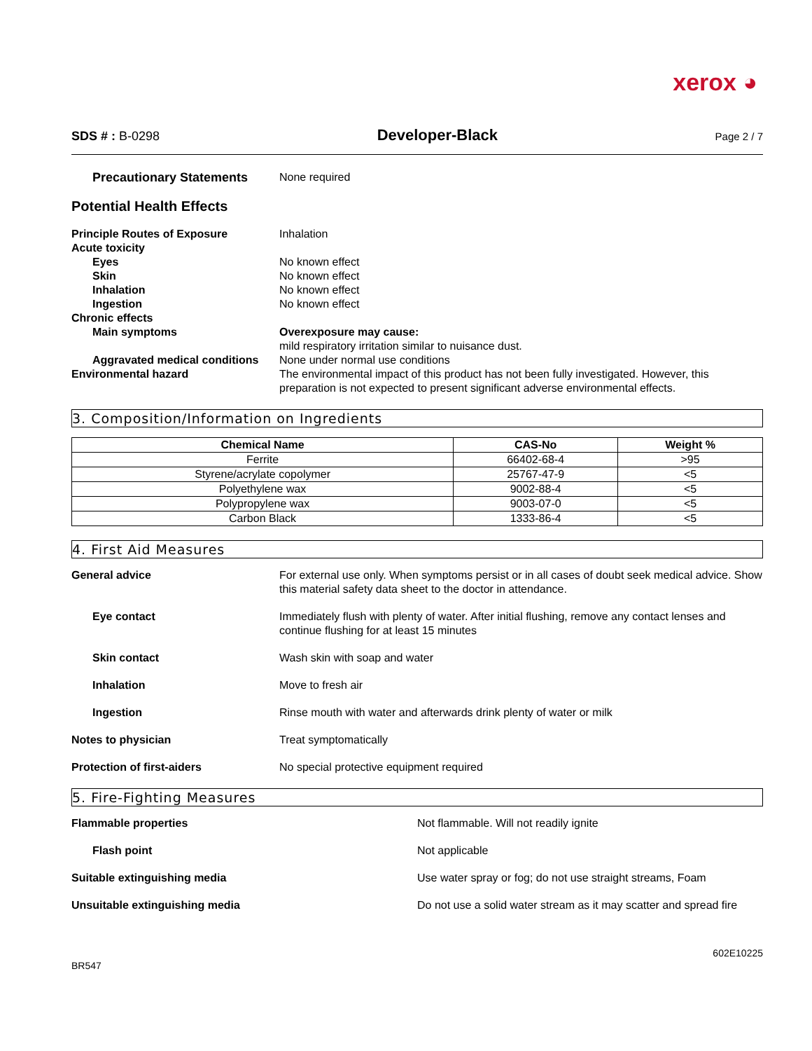xerox ◕
SDS # : B-0298
Developer-Black
Page 2 / 7
Precautionary Statements None required
Potential Health Effects
Principle Routes of Exposure Inhalation
Acute toxicity
Eyes No known effect
Skin No known effect
Inhalation No known effect
Ingestion No known effect
Chronic effects
Main symptoms Overexposure may cause:
mild respiratory irritation similar to nuisance dust.
Aggravated medical conditions
None under normal use conditions
Environmental hazard The environmental impact of this product has not been fully investigated. However, this preparation is not expected to present significant adverse environmental effects.
3. Composition/Information on Ingredients
| Chemical Name | CAS-No | Weight % |
| --- | --- | --- |
| Ferrite | 66402-68-4 | >95 |
| Styrene/acrylate copolymer | 25767-47-9 | <5 |
| Polyethylene wax | 9002-88-4 | <5 |
| Polypropylene wax | 9003-07-0 | <5 |
| Carbon Black | 1333-86-4 | <5 |
4. First Aid Measures
General advice For external use only. When symptoms persist or in all cases of doubt seek medical advice. Show this material safety data sheet to the doctor in attendance.
Eye contact Immediately flush with plenty of water. After initial flushing, remove any contact lenses and continue flushing for at least 15 minutes
Skin contact Wash skin with soap and water
Inhalation Move to fresh air
Ingestion Rinse mouth with water and afterwards drink plenty of water or milk
Notes to physician Treat symptomatically
Protection of first-aiders No special protective equipment required
5. Fire-Fighting Measures
Flammable properties Not flammable. Will not readily ignite
Flash point Not applicable
Suitable extinguishing media Use water spray or fog; do not use straight streams, Foam
Unsuitable extinguishing media Do not use a solid water stream as it may scatter and spread fire
BR547
602E10225